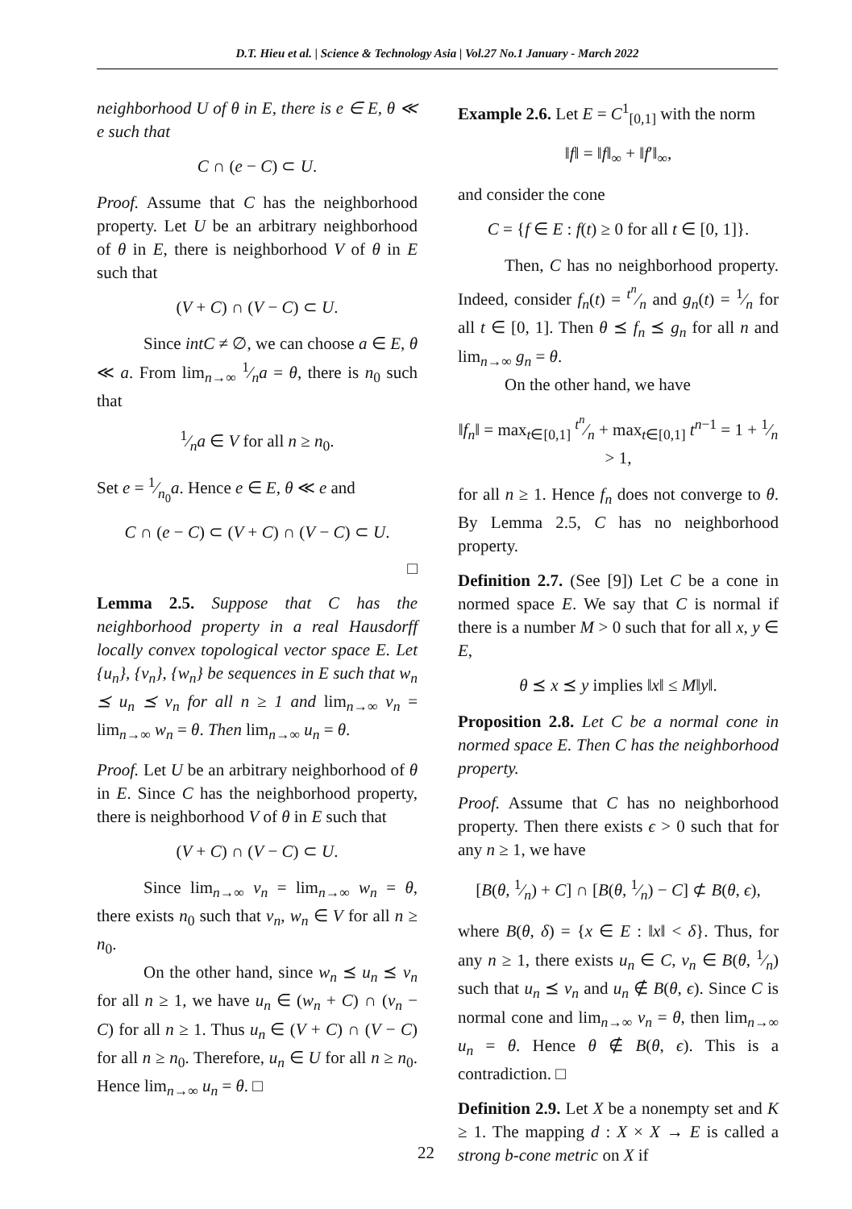D.T. Hieu et al. | Science & Technology Asia | Vol.27 No.1 January - March 2022
neighborhood U of θ in E, there is e ∈ E, θ ≪ e such that
C ∩ (e − C) ⊂ U.
Proof. Assume that C has the neighborhood property. Let U be an arbitrary neighborhood of θ in E, there is neighborhood V of θ in E such that
(V + C) ∩ (V − C) ⊂ U.
Since intC ≠ ∅, we can choose a ∈ E, θ ≪ a. From lim<sub>n→∞</sub> 1⁄na = θ, there is n<sub>0</sub> such that
1⁄na ∈ V for all n ≥ n<sub>0</sub>.
Set e = 1⁄n<sub>0</sub>a. Hence e ∈ E, θ ≪ e and
C ∩ (e − C) ⊂ (V + C) ∩ (V − C) ⊂ U.
□
Lemma 2.5. Suppose that C has the neighborhood property in a real Hausdorff locally convex topological vector space E. Let {u<sub>n</sub>}, {v<sub>n</sub>}, {w<sub>n</sub>} be sequences in E such that w<sub>n</sub> ⪯ u<sub>n</sub> ⪯ v<sub>n</sub> for all n ≥ 1 and lim<sub>n→∞</sub> v<sub>n</sub> = lim<sub>n→∞</sub> w<sub>n</sub> = θ. Then lim<sub>n→∞</sub> u<sub>n</sub> = θ.
Proof. Let U be an arbitrary neighborhood of θ in E. Since C has the neighborhood property, there is neighborhood V of θ in E such that
(V + C) ∩ (V − C) ⊂ U.
Since lim<sub>n→∞</sub> v<sub>n</sub> = lim<sub>n→∞</sub> w<sub>n</sub> = θ, there exists n<sub>0</sub> such that v<sub>n</sub>, w<sub>n</sub> ∈ V for all n ≥ n<sub>0</sub>.
On the other hand, since w<sub>n</sub> ⪯ u<sub>n</sub> ⪯ v<sub>n</sub> for all n ≥ 1, we have u<sub>n</sub> ∈ (w<sub>n</sub> + C) ∩ (v<sub>n</sub> − C) for all n ≥ 1. Thus u<sub>n</sub> ∈ (V + C) ∩ (V − C) for all n ≥ n<sub>0</sub>. Therefore, u<sub>n</sub> ∈ U for all n ≥ n<sub>0</sub>. Hence lim<sub>n→∞</sub> u<sub>n</sub> = θ. □
Example 2.6. Let E = C<sup>1</sup><sub>[0,1]</sub> with the norm
‖f‖ = ‖f‖<sub>∞</sub> + ‖f′‖<sub>∞</sub>,
and consider the cone
C = {f ∈ E : f(t) ≥ 0 for all t ∈ [0, 1]}.
Then, C has no neighborhood property. Indeed, consider f<sub>n</sub>(t) = t<sup>n</sup>⁄n and g<sub>n</sub>(t) = 1⁄n for all t ∈ [0, 1]. Then θ ⪯ f<sub>n</sub> ⪯ g<sub>n</sub> for all n and lim<sub>n→∞</sub> g<sub>n</sub> = θ.
On the other hand, we have
‖f<sub>n</sub>‖ = max<sub>t∈[0,1]</sub> t<sup>n</sup>⁄n + max<sub>t∈[0,1]</sub> t<sup>n−1</sup> = 1 + 1⁄n > 1,
for all n ≥ 1. Hence f<sub>n</sub> does not converge to θ. By Lemma 2.5, C has no neighborhood property.
Definition 2.7. (See [9]) Let C be a cone in normed space E. We say that C is normal if there is a number M > 0 such that for all x, y ∈ E,
θ ⪯ x ⪯ y implies ‖x‖ ≤ M‖y‖.
Proposition 2.8. Let C be a normal cone in normed space E. Then C has the neighborhood property.
Proof. Assume that C has no neighborhood property. Then there exists ϵ > 0 such that for any n ≥ 1, we have
[B(θ, 1⁄n) + C] ∩ [B(θ, 1⁄n) − C] ⊄ B(θ, ϵ),
where B(θ, δ) = {x ∈ E : ‖x‖ < δ}. Thus, for any n ≥ 1, there exists u<sub>n</sub> ∈ C, v<sub>n</sub> ∈ B(θ, 1⁄n) such that u<sub>n</sub> ⪯ v<sub>n</sub> and u<sub>n</sub> ∉ B(θ, ϵ). Since C is normal cone and lim<sub>n→∞</sub> v<sub>n</sub> = θ, then lim<sub>n→∞</sub> u<sub>n</sub> = θ. Hence θ ∉ B(θ, ϵ). This is a contradiction. □
Definition 2.9. Let X be a nonempty set and K ≥ 1. The mapping d : X × X → E is called a strong b-cone metric on X if
22